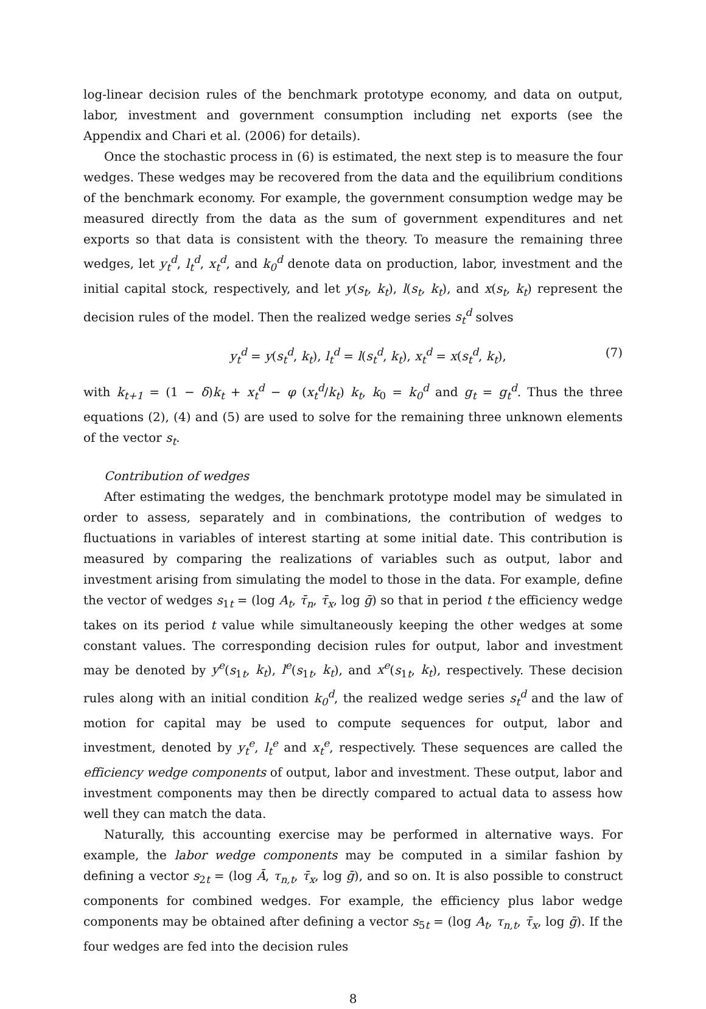log-linear decision rules of the benchmark prototype economy, and data on output, labor, investment and government consumption including net exports (see the Appendix and Chari et al. (2006) for details).
Once the stochastic process in (6) is estimated, the next step is to measure the four wedges. These wedges may be recovered from the data and the equilibrium conditions of the benchmark economy. For example, the government consumption wedge may be measured directly from the data as the sum of government expenditures and net exports so that data is consistent with the theory. To measure the remaining three wedges, let y<sub>t</sub><sup>d</sup>, l<sub>t</sub><sup>d</sup>, x<sub>t</sub><sup>d</sup>, and k<sub>0</sub><sup>d</sup> denote data on production, labor, investment and the initial capital stock, respectively, and let y(s<sub>t</sub>, k<sub>t</sub>), l(s<sub>t</sub>, k<sub>t</sub>), and x(s<sub>t</sub>, k<sub>t</sub>) represent the decision rules of the model. Then the realized wedge series s<sub>t</sub><sup>d</sup> solves
y<sub>t</sub><sup>d</sup> = y(s<sub>t</sub><sup>d</sup>, k<sub>t</sub>), l<sub>t</sub><sup>d</sup> = l(s<sub>t</sub><sup>d</sup>, k<sub>t</sub>), x<sub>t</sub><sup>d</sup> = x(s<sub>t</sub><sup>d</sup>, k<sub>t</sub>), (7)
with k<sub>t+1</sub> = (1 − δ)k<sub>t</sub> + x<sub>t</sub><sup>d</sup> − φ (x<sub>t</sub><sup>d</sup>/k<sub>t</sub>) k<sub>t</sub>, k<sub>0</sub> = k<sub>0</sub><sup>d</sup> and g<sub>t</sub> = g<sub>t</sub><sup>d</sup>. Thus the three equations (2), (4) and (5) are used to solve for the remaining three unknown elements of the vector s<sub>t</sub>.
Contribution of wedges
After estimating the wedges, the benchmark prototype model may be simulated in order to assess, separately and in combinations, the contribution of wedges to fluctuations in variables of interest starting at some initial date. This contribution is measured by comparing the realizations of variables such as output, labor and investment arising from simulating the model to those in the data. For example, define the vector of wedges s<sub>1t</sub> = (log A<sub>t</sub>, τ̄<sub>n</sub>, τ̄<sub>x</sub>, log ḡ) so that in period t the efficiency wedge takes on its period t value while simultaneously keeping the other wedges at some constant values. The corresponding decision rules for output, labor and investment may be denoted by y<sup>e</sup>(s<sub>1t</sub>, k<sub>t</sub>), l<sup>e</sup>(s<sub>1t</sub>, k<sub>t</sub>), and x<sup>e</sup>(s<sub>1t</sub>, k<sub>t</sub>), respectively. These decision rules along with an initial condition k<sub>0</sub><sup>d</sup>, the realized wedge series s<sub>t</sub><sup>d</sup> and the law of motion for capital may be used to compute sequences for output, labor and investment, denoted by y<sub>t</sub><sup>e</sup>, l<sub>t</sub><sup>e</sup> and x<sub>t</sub><sup>e</sup>, respectively. These sequences are called the efficiency wedge components of output, labor and investment. These output, labor and investment components may then be directly compared to actual data to assess how well they can match the data.
Naturally, this accounting exercise may be performed in alternative ways. For example, the labor wedge components may be computed in a similar fashion by defining a vector s<sub>2t</sub> = (log Ā, τ<sub>n,t</sub>, τ̄<sub>x</sub>, log ḡ), and so on. It is also possible to construct components for combined wedges. For example, the efficiency plus labor wedge components may be obtained after defining a vector s<sub>5t</sub> = (log A<sub>t</sub>, τ<sub>n,t</sub>, τ̄<sub>x</sub>, log ḡ). If the four wedges are fed into the decision rules
8